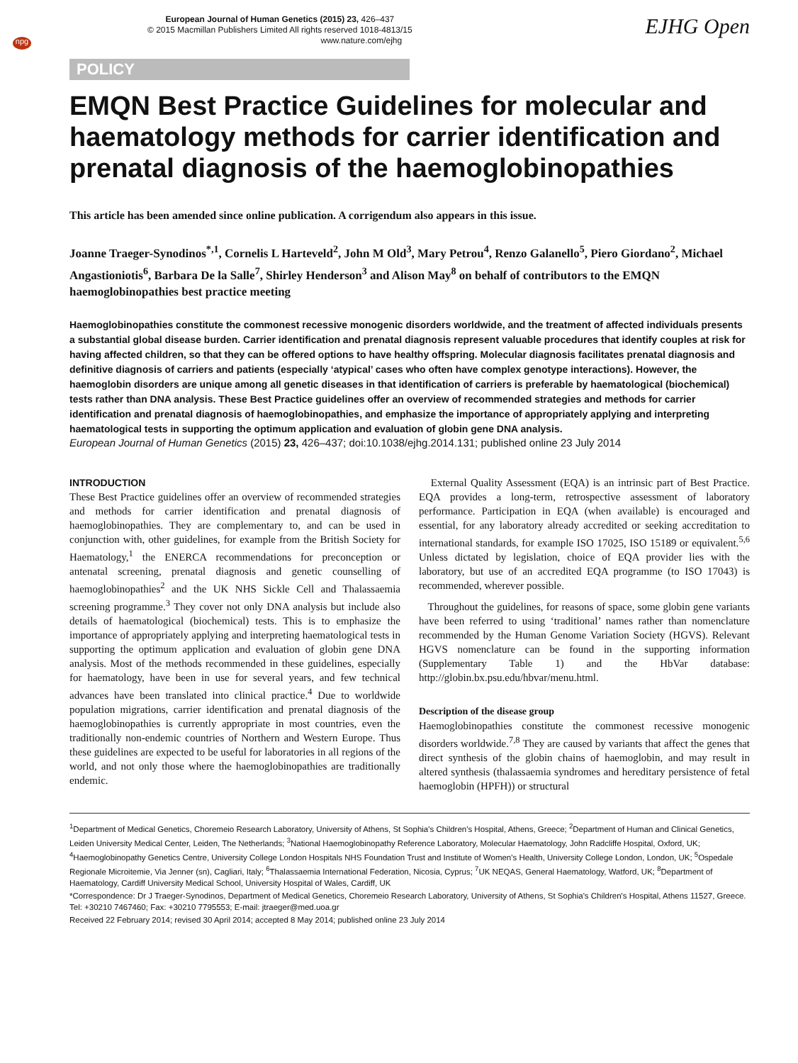npg
European Journal of Human Genetics (2015) 23, 426–437
© 2015 Macmillan Publishers Limited All rights reserved 1018-4813/15
www.nature.com/ejhg
EJHG Open
POLICY
EMQN Best Practice Guidelines for molecular and haematology methods for carrier identification and prenatal diagnosis of the haemoglobinopathies
This article has been amended since online publication. A corrigendum also appears in this issue.
Joanne Traeger-Synodinos<sup>*,1</sup>, Cornelis L Harteveld<sup>2</sup>, John M Old<sup>3</sup>, Mary Petrou<sup>4</sup>, Renzo Galanello<sup>5</sup>, Piero Giordano<sup>2</sup>, Michael Angastioniotis<sup>6</sup>, Barbara De la Salle<sup>7</sup>, Shirley Henderson<sup>3</sup> and Alison May<sup>8</sup> on behalf of contributors to the EMQN haemoglobinopathies best practice meeting
Haemoglobinopathies constitute the commonest recessive monogenic disorders worldwide, and the treatment of affected individuals presents a substantial global disease burden. Carrier identification and prenatal diagnosis represent valuable procedures that identify couples at risk for having affected children, so that they can be offered options to have healthy offspring. Molecular diagnosis facilitates prenatal diagnosis and definitive diagnosis of carriers and patients (especially ‘atypical’ cases who often have complex genotype interactions). However, the haemoglobin disorders are unique among all genetic diseases in that identification of carriers is preferable by haematological (biochemical) tests rather than DNA analysis. These Best Practice guidelines offer an overview of recommended strategies and methods for carrier identification and prenatal diagnosis of haemoglobinopathies, and emphasize the importance of appropriately applying and interpreting haematological tests in supporting the optimum application and evaluation of globin gene DNA analysis.
European Journal of Human Genetics (2015) 23, 426–437; doi:10.1038/ejhg.2014.131; published online 23 July 2014
INTRODUCTION
These Best Practice guidelines offer an overview of recommended strategies and methods for carrier identification and prenatal diagnosis of haemoglobinopathies. They are complementary to, and can be used in conjunction with, other guidelines, for example from the British Society for Haematology,<sup>1</sup> the ENERCA recommendations for preconception or antenatal screening, prenatal diagnosis and genetic counselling of haemoglobinopathies<sup>2</sup> and the UK NHS Sickle Cell and Thalassaemia screening programme.<sup>3</sup> They cover not only DNA analysis but include also details of haematological (biochemical) tests. This is to emphasize the importance of appropriately applying and interpreting haematological tests in supporting the optimum application and evaluation of globin gene DNA analysis. Most of the methods recommended in these guidelines, especially for haematology, have been in use for several years, and few technical advances have been translated into clinical practice.<sup>4</sup> Due to worldwide population migrations, carrier identification and prenatal diagnosis of the haemoglobinopathies is currently appropriate in most countries, even the traditionally non-endemic countries of Northern and Western Europe. Thus these guidelines are expected to be useful for laboratories in all regions of the world, and not only those where the haemoglobinopathies are traditionally endemic.
External Quality Assessment (EQA) is an intrinsic part of Best Practice. EQA provides a long-term, retrospective assessment of laboratory performance. Participation in EQA (when available) is encouraged and essential, for any laboratory already accredited or seeking accreditation to international standards, for example ISO 17025, ISO 15189 or equivalent.<sup>5,6</sup> Unless dictated by legislation, choice of EQA provider lies with the laboratory, but use of an accredited EQA programme (to ISO 17043) is recommended, wherever possible.
Throughout the guidelines, for reasons of space, some globin gene variants have been referred to using ‘traditional’ names rather than nomenclature recommended by the Human Genome Variation Society (HGVS). Relevant HGVS nomenclature can be found in the supporting information (Supplementary Table 1) and the HbVar database: http://globin.bx.psu.edu/hbvar/menu.html.
Description of the disease group
Haemoglobinopathies constitute the commonest recessive monogenic disorders worldwide.<sup>7,8</sup> They are caused by variants that affect the genes that direct synthesis of the globin chains of haemoglobin, and may result in altered synthesis (thalassaemia syndromes and hereditary persistence of fetal haemoglobin (HPFH)) or structural
<sup>1</sup> Department of Medical Genetics, Choremeio Research Laboratory, University of Athens, St Sophia's Children's Hospital, Athens, Greece; <sup>2</sup>Department of Human and Clinical Genetics, Leiden University Medical Center, Leiden, The Netherlands; <sup>3</sup>National Haemoglobinopathy Reference Laboratory, Molecular Haematology, John Radcliffe Hospital, Oxford, UK; <sup>4</sup>Haemoglobinopathy Genetics Centre, University College London Hospitals NHS Foundation Trust and Institute of Women's Health, University College London, London, UK; <sup>5</sup>Ospedale Regionale Microitemie, Via Jenner (sn), Cagliari, Italy; <sup>6</sup>Thalassaemia International Federation, Nicosia, Cyprus; <sup>7</sup>UK NEQAS, General Haematology, Watford, UK; <sup>8</sup>Department of Haematology, Cardiff University Medical School, University Hospital of Wales, Cardiff, UK
*Correspondence: Dr J Traeger-Synodinos, Department of Medical Genetics, Choremeio Research Laboratory, University of Athens, St Sophia's Children's Hospital, Athens 11527, Greece. Tel: +30210 7467460; Fax: +30210 7795553; E-mail: jtraeger@med.uoa.gr
Received 22 February 2014; revised 30 April 2014; accepted 8 May 2014; published online 23 July 2014